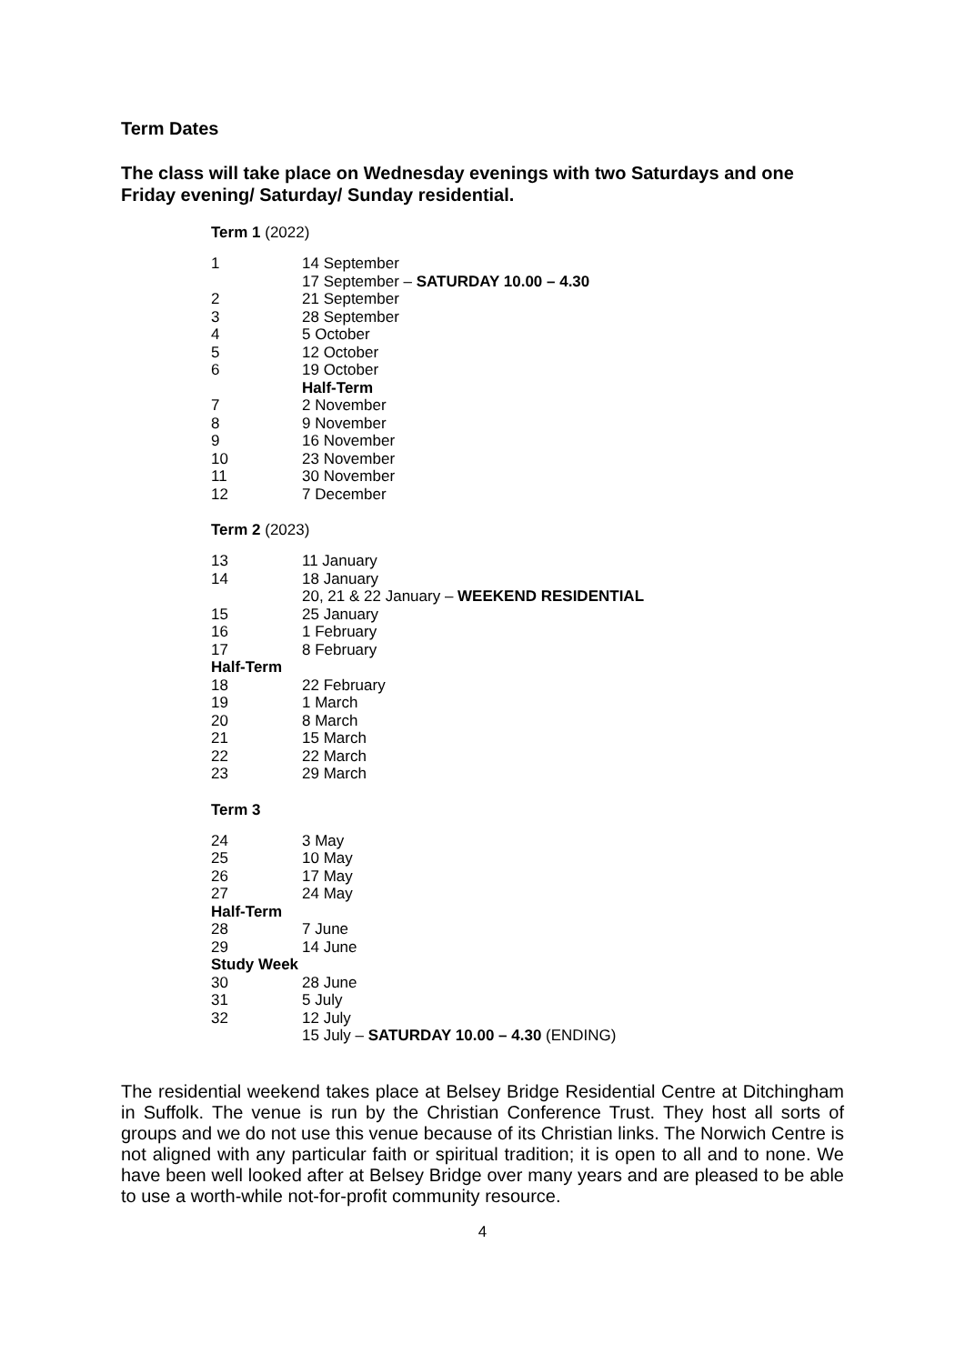Term Dates
The class will take place on Wednesday evenings with two Saturdays and one Friday evening/ Saturday/ Sunday residential.
Term 1 (2022)
| 1 | 14 September |
| | 17 September – SATURDAY 10.00 – 4.30 |
| 2 | 21 September |
| 3 | 28 September |
| 4 | 5 October |
| 5 | 12 October |
| 6 | 19 October |
| | Half-Term |
| 7 | 2 November |
| 8 | 9 November |
| 9 | 16 November |
| 10 | 23 November |
| 11 | 30 November |
| 12 | 7 December |
Term 2 (2023)
| 13 | 11 January |
| 14 | 18 January |
| | 20, 21 & 22 January – WEEKEND RESIDENTIAL |
| 15 | 25 January |
| 16 | 1 February |
| 17 | 8 February |
| Half-Term | |
| 18 | 22 February |
| 19 | 1 March |
| 20 | 8 March |
| 21 | 15 March |
| 22 | 22 March |
| 23 | 29 March |
Term 3
| 24 | 3 May |
| 25 | 10 May |
| 26 | 17 May |
| 27 | 24 May |
| Half-Term | |
| 28 | 7 June |
| 29 | 14 June |
| Study Week | |
| 30 | 28 June |
| 31 | 5 July |
| 32 | 12 July |
| | 15 July – SATURDAY 10.00 – 4.30 (ENDING) |
The residential weekend takes place at Belsey Bridge Residential Centre at Ditchingham in Suffolk. The venue is run by the Christian Conference Trust. They host all sorts of groups and we do not use this venue because of its Christian links. The Norwich Centre is not aligned with any particular faith or spiritual tradition; it is open to all and to none. We have been well looked after at Belsey Bridge over many years and are pleased to be able to use a worth-while not-for-profit community resource.
4